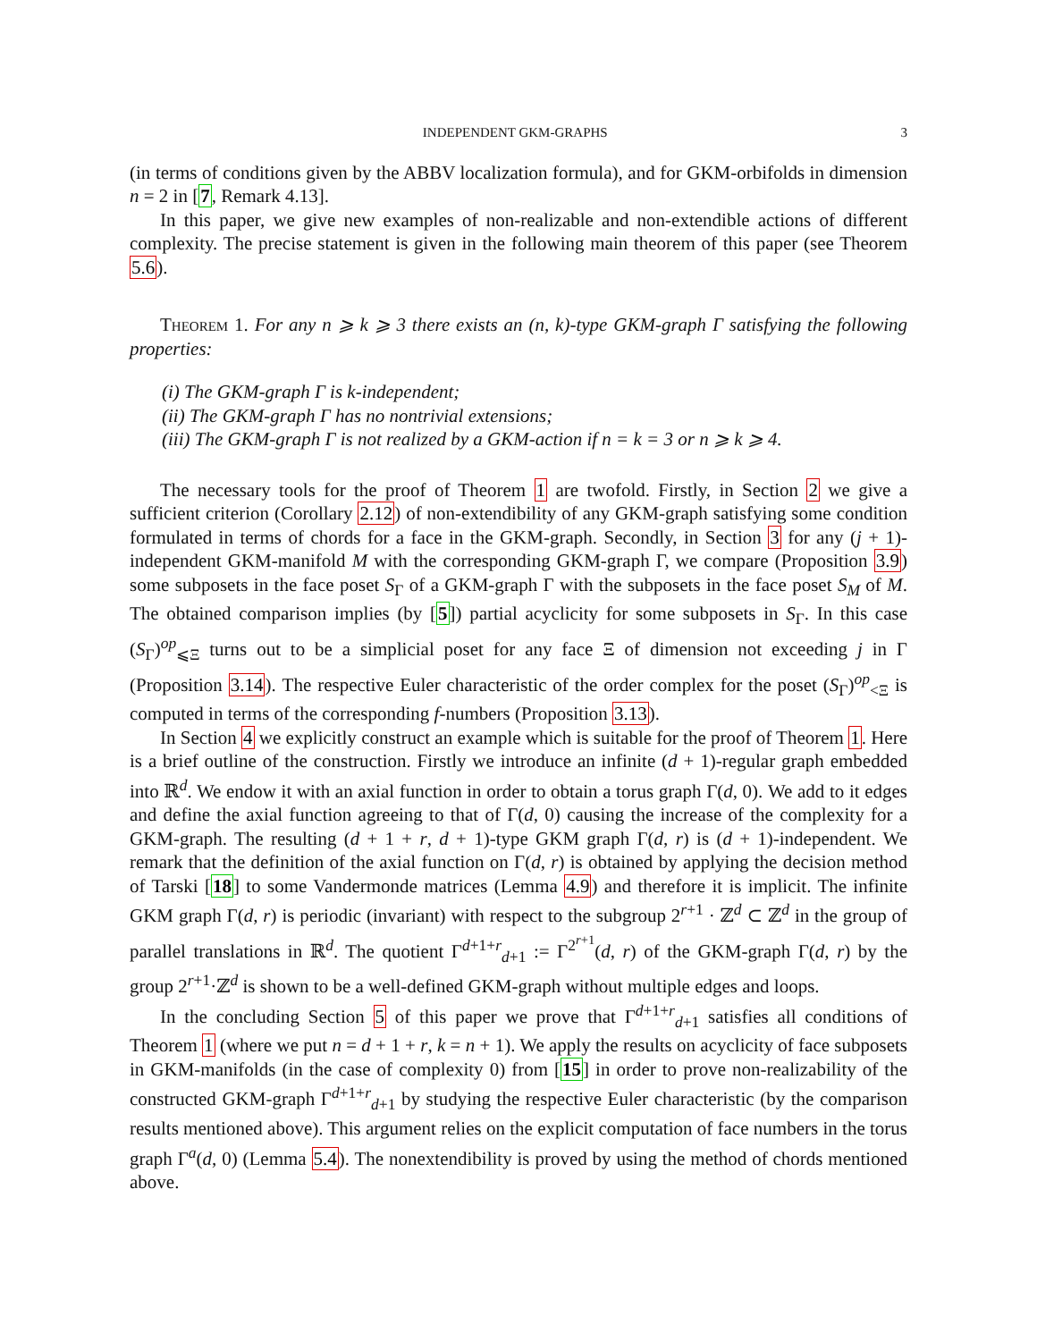INDEPENDENT GKM-GRAPHS 3
(in terms of conditions given by the ABBV localization formula), and for GKM-orbifolds in dimension n = 2 in [7, Remark 4.13].
In this paper, we give new examples of non-realizable and non-extendible actions of different complexity. The precise statement is given in the following main theorem of this paper (see Theorem 5.6).
Theorem 1. For any n ⩾ k ⩾ 3 there exists an (n, k)-type GKM-graph Γ satisfying the following properties:
(i) The GKM-graph Γ is k-independent;
(ii) The GKM-graph Γ has no nontrivial extensions;
(iii) The GKM-graph Γ is not realized by a GKM-action if n = k = 3 or n ⩾ k ⩾ 4.
The necessary tools for the proof of Theorem 1 are twofold. Firstly, in Section 2 we give a sufficient criterion (Corollary 2.12) of non-extendibility of any GKM-graph satisfying some condition formulated in terms of chords for a face in the GKM-graph. Secondly, in Section 3 for any (j + 1)-independent GKM-manifold M with the corresponding GKM-graph Γ, we compare (Proposition 3.9) some subposets in the face poset S<sub>Γ</sub> of a GKM-graph Γ with the subposets in the face poset S<sub>M</sub> of M. The obtained comparison implies (by [5]) partial acyclicity for some subposets in S<sub>Γ</sub>. In this case (S<sub>Γ</sub>)<sup>op</sup><sub>⩽Ξ</sub> turns out to be a simplicial poset for any face Ξ of dimension not exceeding j in Γ (Proposition 3.14). The respective Euler characteristic of the order complex for the poset (S<sub>Γ</sub>)<sup>op</sup><sub><Ξ</sub> is computed in terms of the corresponding f-numbers (Proposition 3.13).
In Section 4 we explicitly construct an example which is suitable for the proof of Theorem 1. Here is a brief outline of the construction. Firstly we introduce an infinite (d + 1)-regular graph embedded into ℝ<sup>d</sup>. We endow it with an axial function in order to obtain a torus graph Γ(d, 0). We add to it edges and define the axial function agreeing to that of Γ(d, 0) causing the increase of the complexity for a GKM-graph. The resulting (d + 1 + r, d + 1)-type GKM graph Γ(d, r) is (d + 1)-independent. We remark that the definition of the axial function on Γ(d, r) is obtained by applying the decision method of Tarski [18] to some Vandermonde matrices (Lemma 4.9) and therefore it is implicit. The infinite GKM graph Γ(d, r) is periodic (invariant) with respect to the subgroup 2<sup>r+1</sup> · ℤ<sup>d</sup> ⊂ ℤ<sup>d</sup> in the group of parallel translations in ℝ<sup>d</sup>. The quotient Γ<sup>d+1+r</sup><sub>d+1</sub> := Γ<sup>2<sup>r+1</sup></sup>(d, r) of the GKM-graph Γ(d, r) by the group 2<sup>r+1</sup>·ℤ<sup>d</sup> is shown to be a well-defined GKM-graph without multiple edges and loops.
In the concluding Section 5 of this paper we prove that Γ<sup>d+1+r</sup><sub>d+1</sub> satisfies all conditions of Theorem 1 (where we put n = d + 1 + r, k = n + 1). We apply the results on acyclicity of face subposets in GKM-manifolds (in the case of complexity 0) from [15] in order to prove non-realizability of the constructed GKM-graph Γ<sup>d+1+r</sup><sub>d+1</sub> by studying the respective Euler characteristic (by the comparison results mentioned above). This argument relies on the explicit computation of face numbers in the torus graph Γ<sup>a</sup>(d, 0) (Lemma 5.4). The nonextendibility is proved by using the method of chords mentioned above.